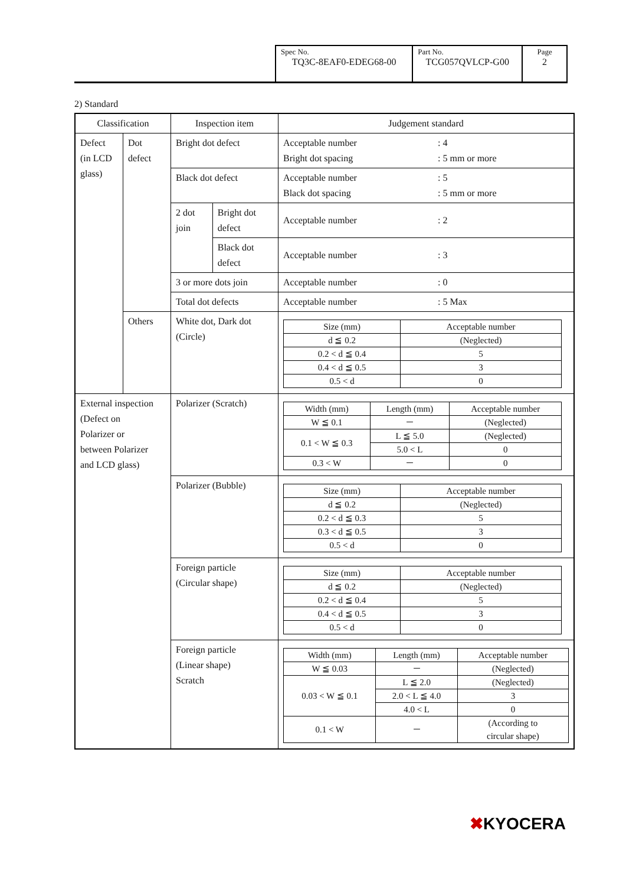| Spec No. TQ3C-8EAF0-EDEG68-00 | Part No. TCG057QVLCP-G00 | Page 2 |
2) Standard
| Classification | | Inspection item | | Judgement standard |
| --- | --- | --- | --- | --- |
| Defect (in LCD glass) | Dot defect | Bright dot defect | | Acceptable number : 4 Bright dot spacing : 5 mm or more |
| | | Black dot defect | | Acceptable number : 5 Black dot spacing : 5 mm or more |
| | | 2 dot join | Bright dot defect | Acceptable number : 2 |
| | | | Black dot defect | Acceptable number : 3 |
| | | 3 or more dots join | | Acceptable number : 0 |
| | | Total dot defects | | Acceptable number : 5 Max |
| | Others | White dot, Dark dot (Circle) | | / Size (mm) / Acceptable number / / --- / --- / / d ≦ 0.2 / (Neglected) / / 0.2 < d ≦ 0.4 / 5 / / 0.4 < d ≦ 0.5 / 3 / / 0.5 < d / 0 / |
| External inspection (Defect on Polarizer or between Polarizer and LCD glass) | | Polarizer (Scratch) | | / Width (mm) / Length (mm) / Acceptable number / / --- / --- / --- / / W ≦ 0.1 / － / (Neglected) / / 0.1 < W ≦ 0.3 / L ≦ 5.0 / (Neglected) / / / 5.0 < L / 0 / / 0.3 < W / － / 0 / |
| | | Polarizer (Bubble) | | / Size (mm) / Acceptable number / / --- / --- / / d ≦ 0.2 / (Neglected) / / 0.2 < d ≦ 0.3 / 5 / / 0.3 < d ≦ 0.5 / 3 / / 0.5 < d / 0 / |
| | | Foreign particle (Circular shape) | | / Size (mm) / Acceptable number / / --- / --- / / d ≦ 0.2 / (Neglected) / / 0.2 < d ≦ 0.4 / 5 / / 0.4 < d ≦ 0.5 / 3 / / 0.5 < d / 0 / |
| | | Foreign particle (Linear shape) Scratch | | / Width (mm) / Length (mm) / Acceptable number / / --- / --- / --- / / W ≦ 0.03 / － / (Neglected) / / 0.03 < W ≦ 0.1 / L ≦ 2.0 / (Neglected) / / / 2.0 < L ≦ 4.0 / 3 / / / 4.0 < L / 0 / / 0.1 < W / － / (According to circular shape) / |
✖KYOCERA